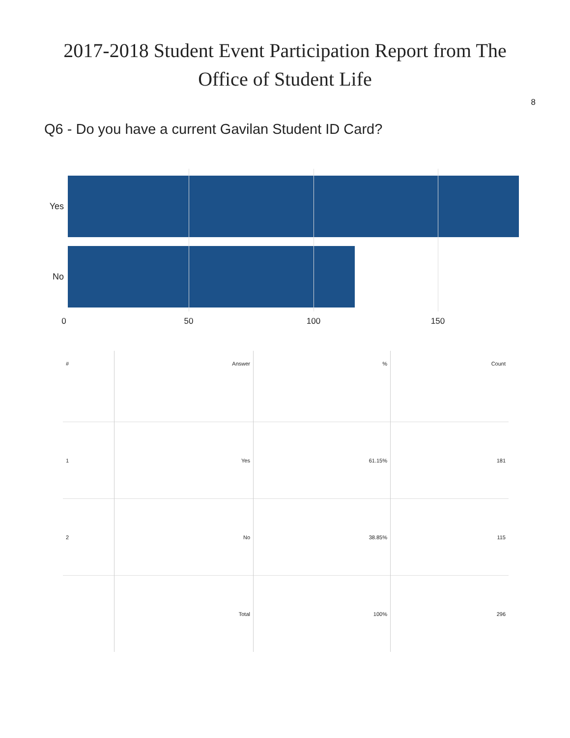2017-2018 Student Event Participation Report from The
Office of Student Life
8
Q6 - Do you have a current Gavilan Student ID Card?
Yes
No
0 50 100 150
| # | Answer | % | Count |
| --- | --- | --- | --- |
| 1 | Yes | 61.15% | 181 |
| 2 | No | 38.85% | 115 |
| | Total | 100% | 296 |